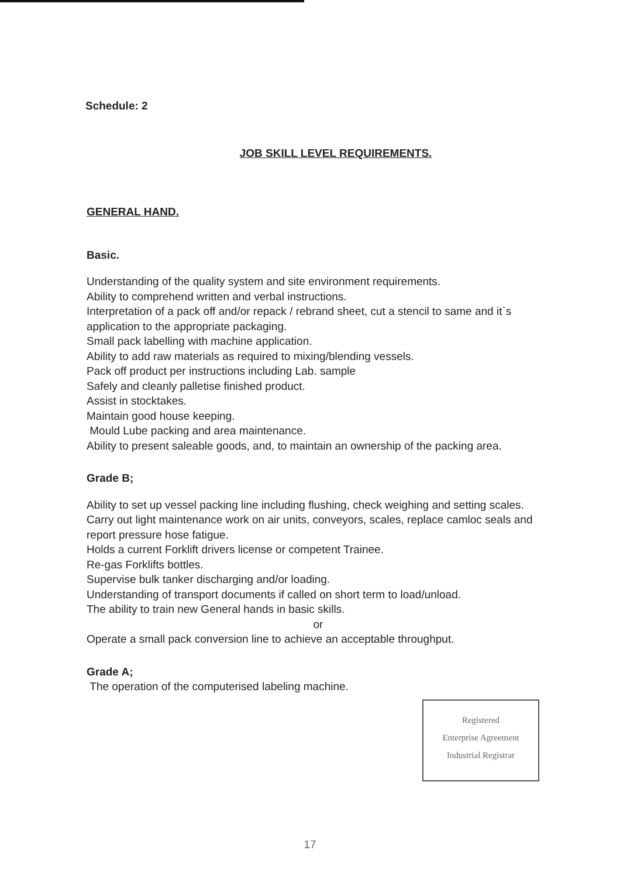Schedule: 2
JOB SKILL LEVEL REQUIREMENTS.
GENERAL HAND.
Basic.
Understanding of the quality system and site environment requirements.
Ability to comprehend written and verbal instructions.
Interpretation of a pack off and/or repack / rebrand sheet, cut a stencil to same and it`s application to the appropriate packaging.
Small pack labelling with machine application.
Ability to add raw materials as required to mixing/blending vessels.
Pack off product per instructions including Lab. sample
Safely and cleanly palletise finished product.
Assist in stocktakes.
Maintain good house keeping.
Mould Lube packing and area maintenance.
Ability to present saleable goods, and, to maintain an ownership of the packing area.
Grade B;
Ability to set up vessel packing line including flushing, check weighing and setting scales.
Carry out light maintenance work on air units, conveyors, scales, replace camloc seals and report pressure hose fatigue.
Holds a current Forklift drivers license or competent Trainee.
Re-gas Forklifts bottles.
Supervise bulk tanker discharging and/or loading.
Understanding of transport documents if called on short term to load/unload.
The ability to train new General hands in basic skills.
or
Operate a small pack conversion line to achieve an acceptable throughput.
Grade A;
The operation of the computerised labeling machine.
Registered
Enterprise Agreement
Industrial Registrar
17